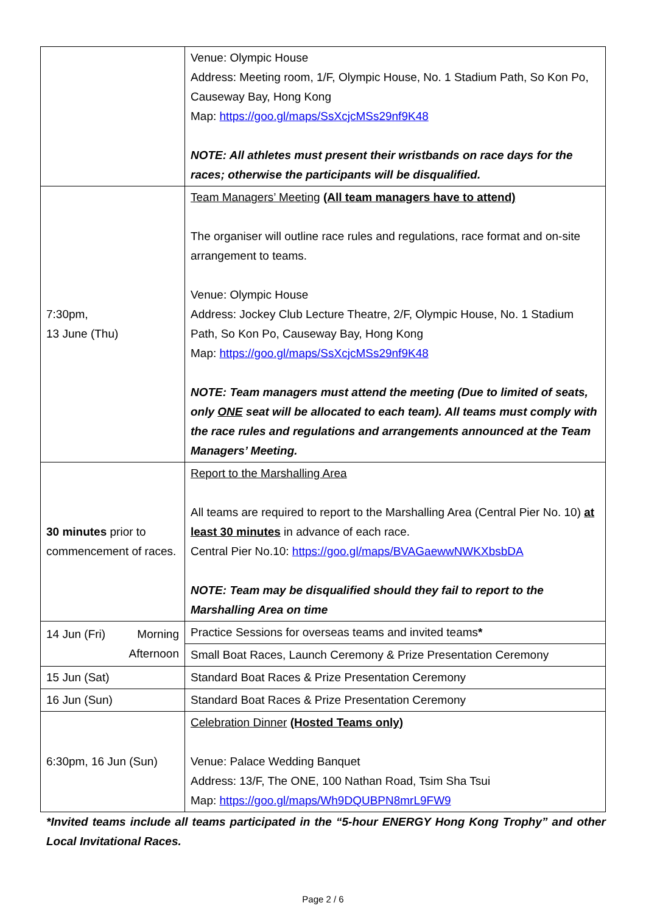| | Venue: Olympic House Address: Meeting room, 1/F, Olympic House, No. 1 Stadium Path, So Kon Po, Causeway Bay, Hong Kong Map: https://goo.gl/maps/SsXcjcMSs29nf9K48 NOTE: All athletes must present their wristbands on race days for the races; otherwise the participants will be disqualified. |
| 7:30pm, 13 June (Thu) | Team Managers’ Meeting (All team managers have to attend) The organiser will outline race rules and regulations, race format and on-site arrangement to teams. Venue: Olympic House Address: Jockey Club Lecture Theatre, 2/F, Olympic House, No. 1 Stadium Path, So Kon Po, Causeway Bay, Hong Kong Map: https://goo.gl/maps/SsXcjcMSs29nf9K48 NOTE: Team managers must attend the meeting (Due to limited of seats, only ONE seat will be allocated to each team). All teams must comply with the race rules and regulations and arrangements announced at the Team Managers’ Meeting. |
| 30 minutes prior to commencement of races. | Report to the Marshalling Area All teams are required to report to the Marshalling Area (Central Pier No. 10) at least 30 minutes in advance of each race. Central Pier No.10: https://goo.gl/maps/BVAGaewwNWKXbsbDA NOTE: Team may be disqualified should they fail to report to the Marshalling Area on time |
| 14 Jun (Fri) Morning Afternoon | Practice Sessions for overseas teams and invited teams * |
| | Small Boat Races, Launch Ceremony & Prize Presentation Ceremony |
| 15 Jun (Sat) | Standard Boat Races & Prize Presentation Ceremony |
| 16 Jun (Sun) | Standard Boat Races & Prize Presentation Ceremony |
| 6:30pm, 16 Jun (Sun) | Celebration Dinner (Hosted Teams only) Venue: Palace Wedding Banquet Address: 13/F, The ONE, 100 Nathan Road, Tsim Sha Tsui Map: https://goo.gl/maps/Wh9DQUBPN8mrL9FW9 |
*Invited teams include all teams participated in the “5-hour ENERGY Hong Kong Trophy” and other Local Invitational Races.
Page 2 / 6